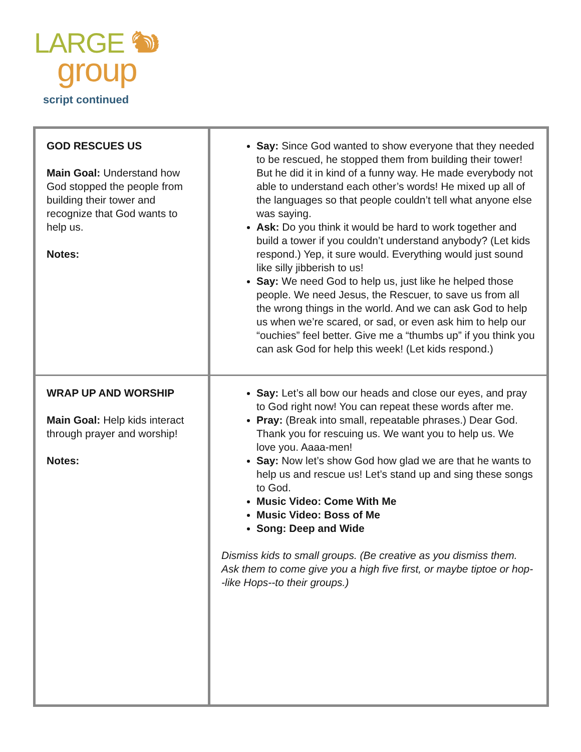LARGE 🐿
group
script continued
| GOD RESCUES US Main Goal: Understand how God stopped the people from building their tower and recognize that God wants to help us. Notes: | Say: Since God wanted to show everyone that they needed to be rescued, he stopped them from building their tower! But he did it in kind of a funny way. He made everybody not able to understand each other’s words! He mixed up all of the languages so that people couldn’t tell what anyone else was saying. Ask: Do you think it would be hard to work together and build a tower if you couldn’t understand anybody? (Let kids respond.) Yep, it sure would. Everything would just sound like silly jibberish to us! Say: We need God to help us, just like he helped those people. We need Jesus, the Rescuer, to save us from all the wrong things in the world. And we can ask God to help us when we’re scared, or sad, or even ask him to help our “ouchies” feel better. Give me a “thumbs up” if you think you can ask God for help this week! (Let kids respond.) |
| WRAP UP AND WORSHIP Main Goal: Help kids interact through prayer and worship! Notes: | Say: Let’s all bow our heads and close our eyes, and pray to God right now! You can repeat these words after me. Pray: (Break into small, repeatable phrases.) Dear God. Thank you for rescuing us. We want you to help us. We love you. Aaaa-men! Say: Now let’s show God how glad we are that he wants to help us and rescue us! Let’s stand up and sing these songs to God. Music Video: Come With Me Music Video: Boss of Me Song: Deep and Wide Dismiss kids to small groups. (Be creative as you dismiss them. Ask them to come give you a high five first, or maybe tiptoe or hop--like Hops--to their groups.) |